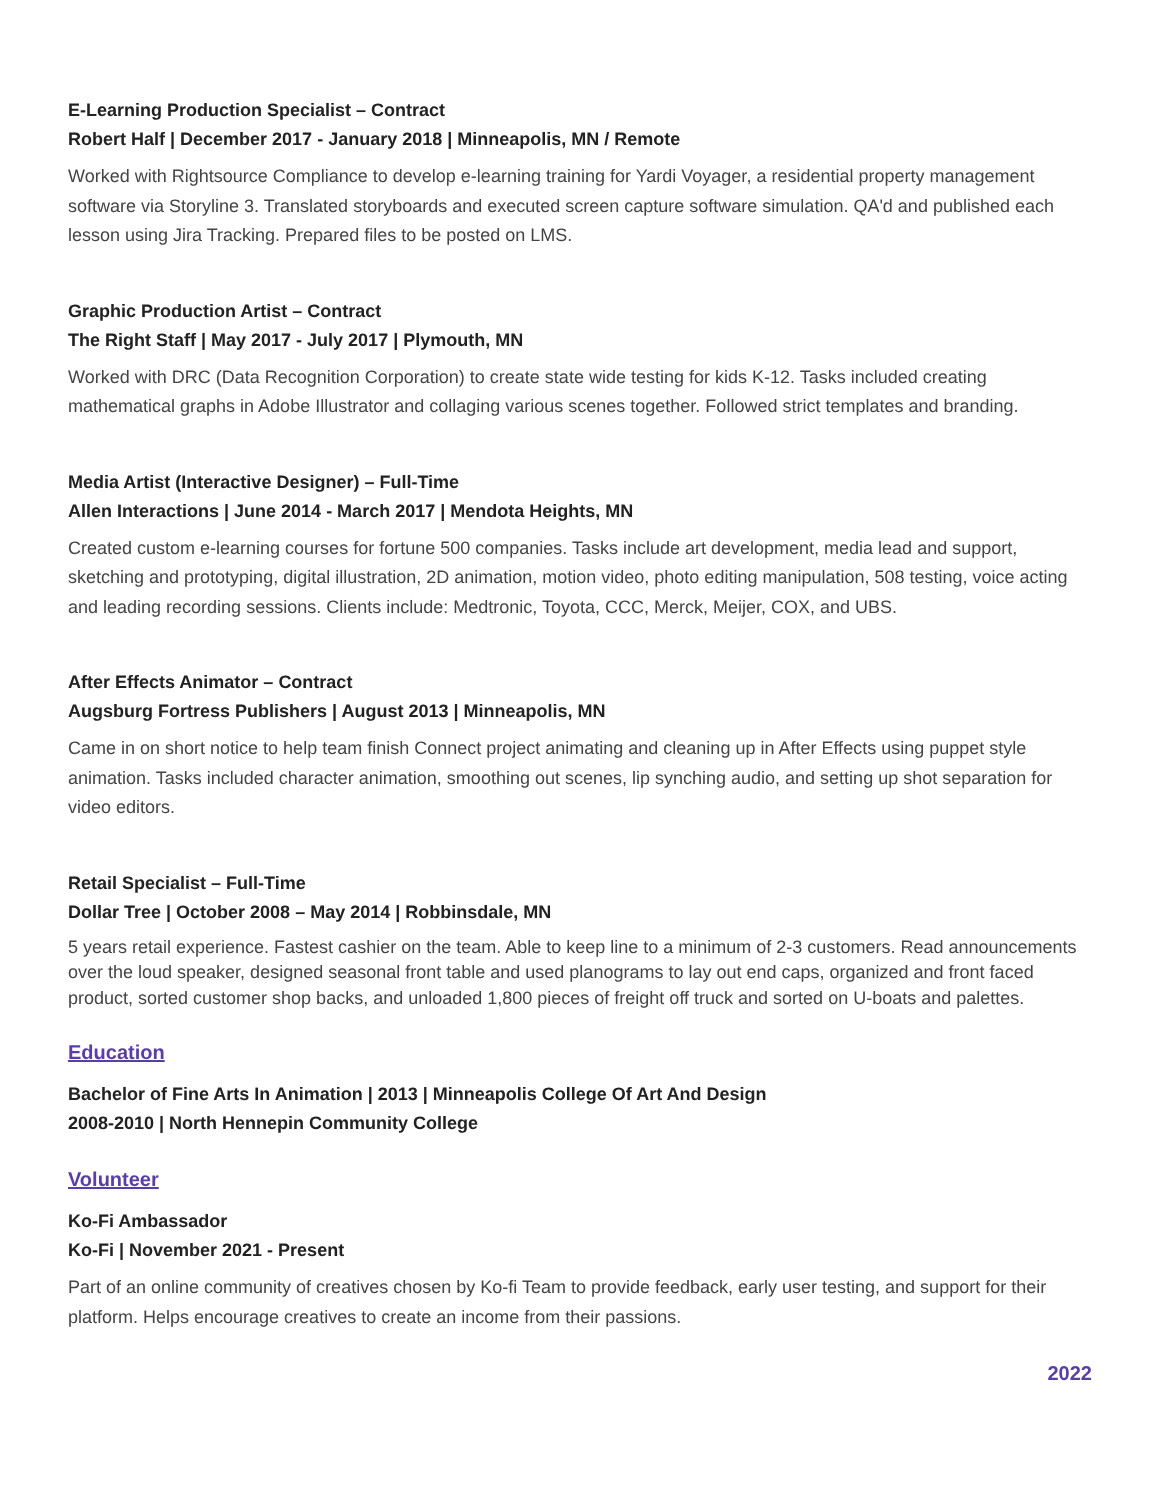E-Learning Production Specialist – Contract
Robert Half | December 2017 - January 2018 | Minneapolis, MN / Remote
Worked with Rightsource Compliance to develop e-learning training for Yardi Voyager, a residential property management software via Storyline 3. Translated storyboards and executed screen capture software simulation. QA'd and published each lesson using Jira Tracking. Prepared files to be posted on LMS.
Graphic Production Artist – Contract
The Right Staff | May 2017 - July 2017 | Plymouth, MN
Worked with DRC (Data Recognition Corporation) to create state wide testing for kids K-12. Tasks included creating mathematical graphs in Adobe Illustrator and collaging various scenes together. Followed strict templates and branding.
Media Artist (Interactive Designer) – Full-Time
Allen Interactions | June 2014 - March 2017 | Mendota Heights, MN
Created custom e-learning courses for fortune 500 companies. Tasks include art development, media lead and support, sketching and prototyping, digital illustration, 2D animation, motion video, photo editing manipulation, 508 testing, voice acting and leading recording sessions. Clients include: Medtronic, Toyota, CCC, Merck, Meijer, COX, and UBS.
After Effects Animator – Contract
Augsburg Fortress Publishers | August 2013 | Minneapolis, MN
Came in on short notice to help team finish Connect project animating and cleaning up in After Effects using puppet style animation. Tasks included character animation, smoothing out scenes, lip synching audio, and setting up shot separation for video editors.
Retail Specialist – Full-Time
Dollar Tree | October 2008 – May 2014 | Robbinsdale, MN
5 years retail experience. Fastest cashier on the team. Able to keep line to a minimum of 2-3 customers. Read announcements over the loud speaker, designed seasonal front table and used planograms to lay out end caps, organized and front faced product, sorted customer shop backs, and unloaded 1,800 pieces of freight off truck and sorted on U-boats and palettes.
Education
Bachelor of Fine Arts In Animation | 2013 | Minneapolis College Of Art And Design
2008-2010 | North Hennepin Community College
Volunteer
Ko-Fi Ambassador
Ko-Fi | November 2021 - Present
Part of an online community of creatives chosen by Ko-fi Team to provide feedback, early user testing, and support for their platform. Helps encourage creatives to create an income from their passions.
2022